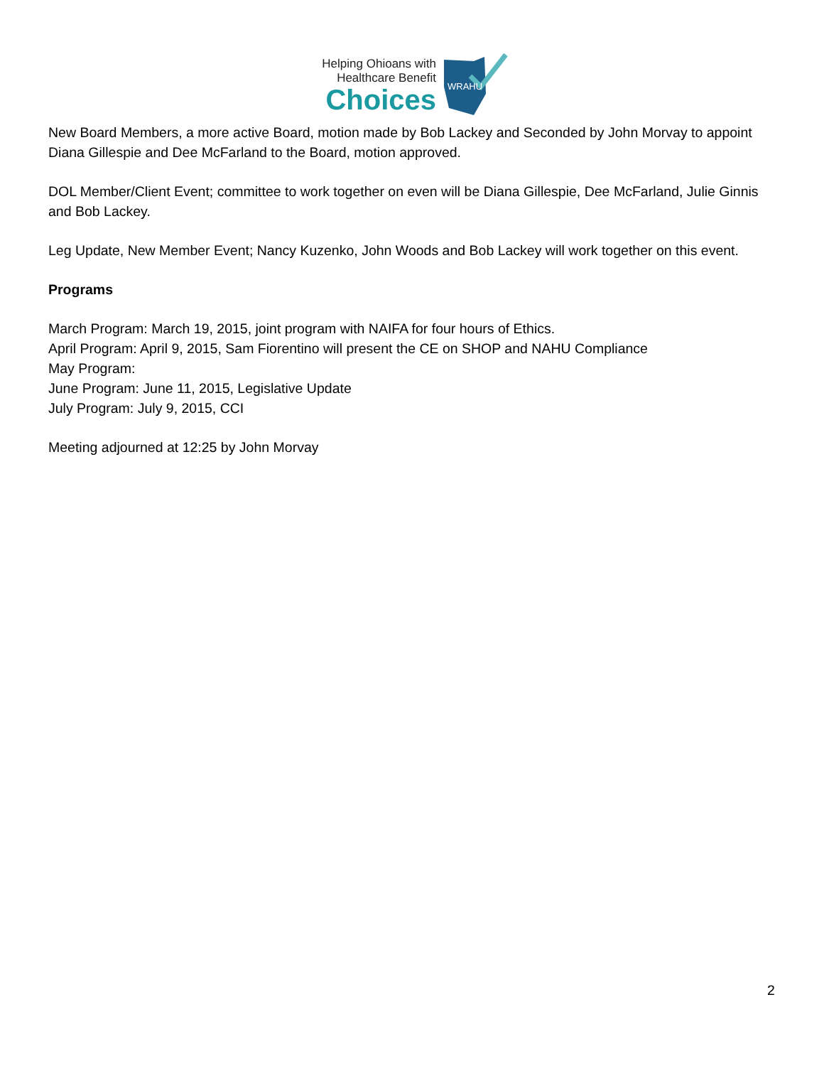Helping Ohioans with
Healthcare Benefit
Choices
WRAHU
New Board Members, a more active Board, motion made by Bob Lackey and Seconded by John Morvay to appoint Diana Gillespie and Dee McFarland to the Board, motion approved.
DOL Member/Client Event; committee to work together on even will be Diana Gillespie, Dee McFarland, Julie Ginnis and Bob Lackey.
Leg Update, New Member Event; Nancy Kuzenko, John Woods and Bob Lackey will work together on this event.
Programs
March Program: March 19, 2015, joint program with NAIFA for four hours of Ethics.
April Program: April 9, 2015, Sam Fiorentino will present the CE on SHOP and NAHU Compliance
May Program:
June Program: June 11, 2015, Legislative Update
July Program: July 9, 2015, CCI
Meeting adjourned at 12:25 by John Morvay
2